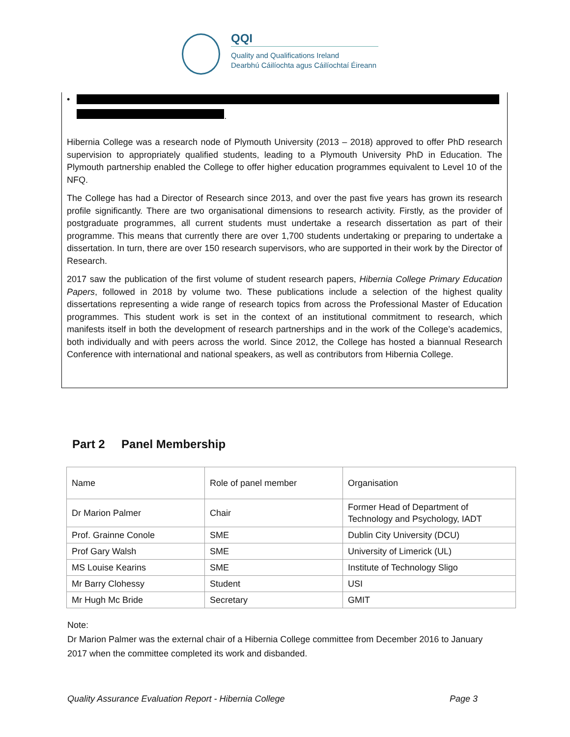QQI
Quality and Qualifications Ireland
Dearbhú Cáilíochta agus Cáilíochtaí Éireann
• .
Hibernia College was a research node of Plymouth University (2013 – 2018) approved to offer PhD research supervision to appropriately qualified students, leading to a Plymouth University PhD in Education. The Plymouth partnership enabled the College to offer higher education programmes equivalent to Level 10 of the NFQ.
The College has had a Director of Research since 2013, and over the past five years has grown its research profile significantly. There are two organisational dimensions to research activity. Firstly, as the provider of postgraduate programmes, all current students must undertake a research dissertation as part of their programme. This means that currently there are over 1,700 students undertaking or preparing to undertake a dissertation. In turn, there are over 150 research supervisors, who are supported in their work by the Director of Research.
2017 saw the publication of the first volume of student research papers, Hibernia College Primary Education Papers, followed in 2018 by volume two. These publications include a selection of the highest quality dissertations representing a wide range of research topics from across the Professional Master of Education programmes. This student work is set in the context of an institutional commitment to research, which manifests itself in both the development of research partnerships and in the work of the College’s academics, both individually and with peers across the world. Since 2012, the College has hosted a biannual Research Conference with international and national speakers, as well as contributors from Hibernia College.
Part 2 Panel Membership
| Name | Role of panel member | Organisation |
| Dr Marion Palmer | Chair | Former Head of Department of Technology and Psychology, IADT |
| Prof. Grainne Conole | SME | Dublin City University (DCU) |
| Prof Gary Walsh | SME | University of Limerick (UL) |
| MS Louise Kearins | SME | Institute of Technology Sligo |
| Mr Barry Clohessy | Student | USI |
| Mr Hugh Mc Bride | Secretary | GMIT |
Note:
Dr Marion Palmer was the external chair of a Hibernia College committee from December 2016 to January 2017 when the committee completed its work and disbanded.
Quality Assurance Evaluation Report - Hibernia College Page 3